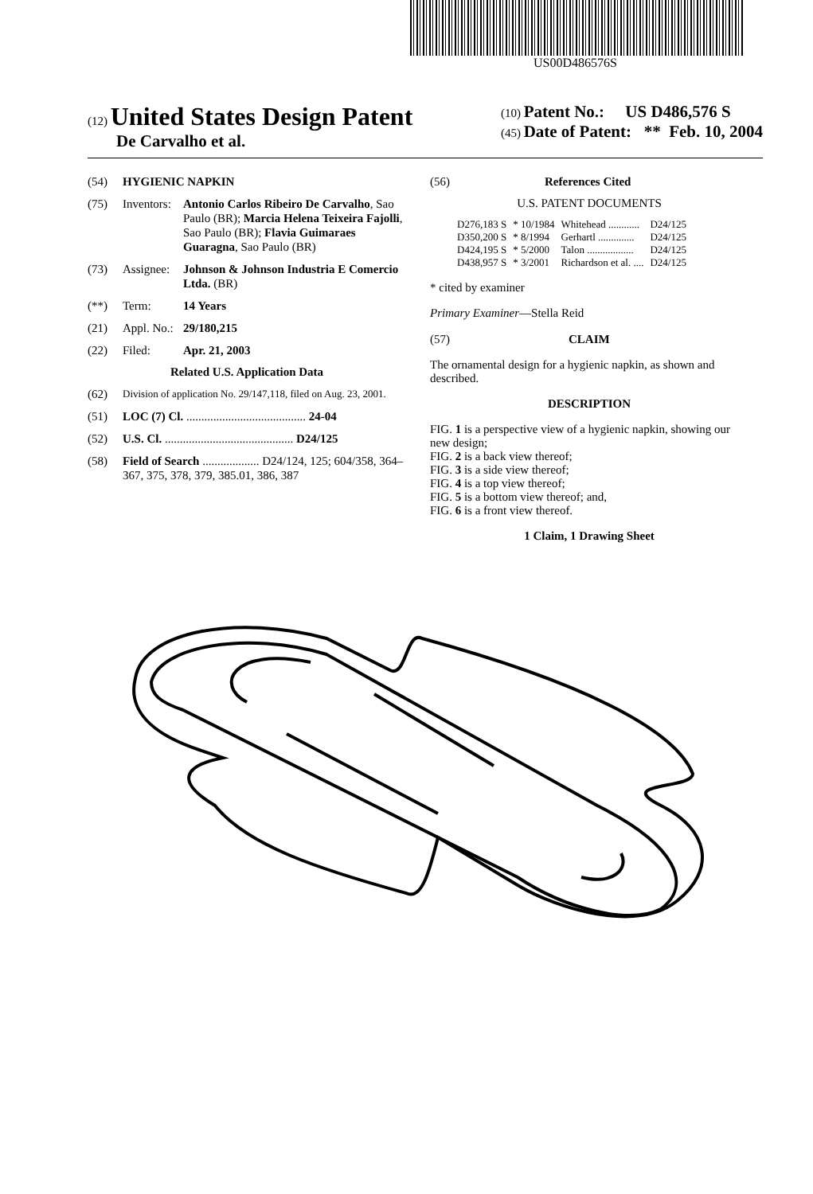US00D486576S
(12) United States Design Patent
De Carvalho et al.
(10) Patent No.: US D486,576 S
(45) Date of Patent: ** Feb. 10, 2004
(54) HYGIENIC NAPKIN
(75) Inventors: Antonio Carlos Ribeiro De Carvalho, Sao Paulo (BR); Marcia Helena Teixeira Fajolli, Sao Paulo (BR); Flavia Guimaraes Guaragna, Sao Paulo (BR)
(73) Assignee: Johnson & Johnson Industria E Comercio Ltda. (BR)
(**) Term: 14 Years
(21) Appl. No.: 29/180,215
(22) Filed: Apr. 21, 2003
Related U.S. Application Data
(62) Division of application No. 29/147,118, filed on Aug. 23, 2001.
(51) LOC (7) Cl. ........................................ 24-04
(52) U.S. Cl. ........................................... D24/125
(58) Field of Search ................... D24/124, 125; 604/358, 364–367, 375, 378, 379, 385.01, 386, 387
(56) References Cited
U.S. PATENT DOCUMENTS
| D276,183 S | * 10/1984 | Whitehead ............ | D24/125 |
| D350,200 S | * 8/1994 | Gerhartl .............. | D24/125 |
| D424,195 S | * 5/2000 | Talon .................. | D24/125 |
| D438,957 S | * 3/2001 | Richardson et al. .... | D24/125 |
* cited by examiner
Primary Examiner—Stella Reid
(57) CLAIM
The ornamental design for a hygienic napkin, as shown and described.
DESCRIPTION
FIG. 1 is a perspective view of a hygienic napkin, showing our new design;
FIG. 2 is a back view thereof;
FIG. 3 is a side view thereof;
FIG. 4 is a top view thereof;
FIG. 5 is a bottom view thereof; and,
FIG. 6 is a front view thereof.
1 Claim, 1 Drawing Sheet